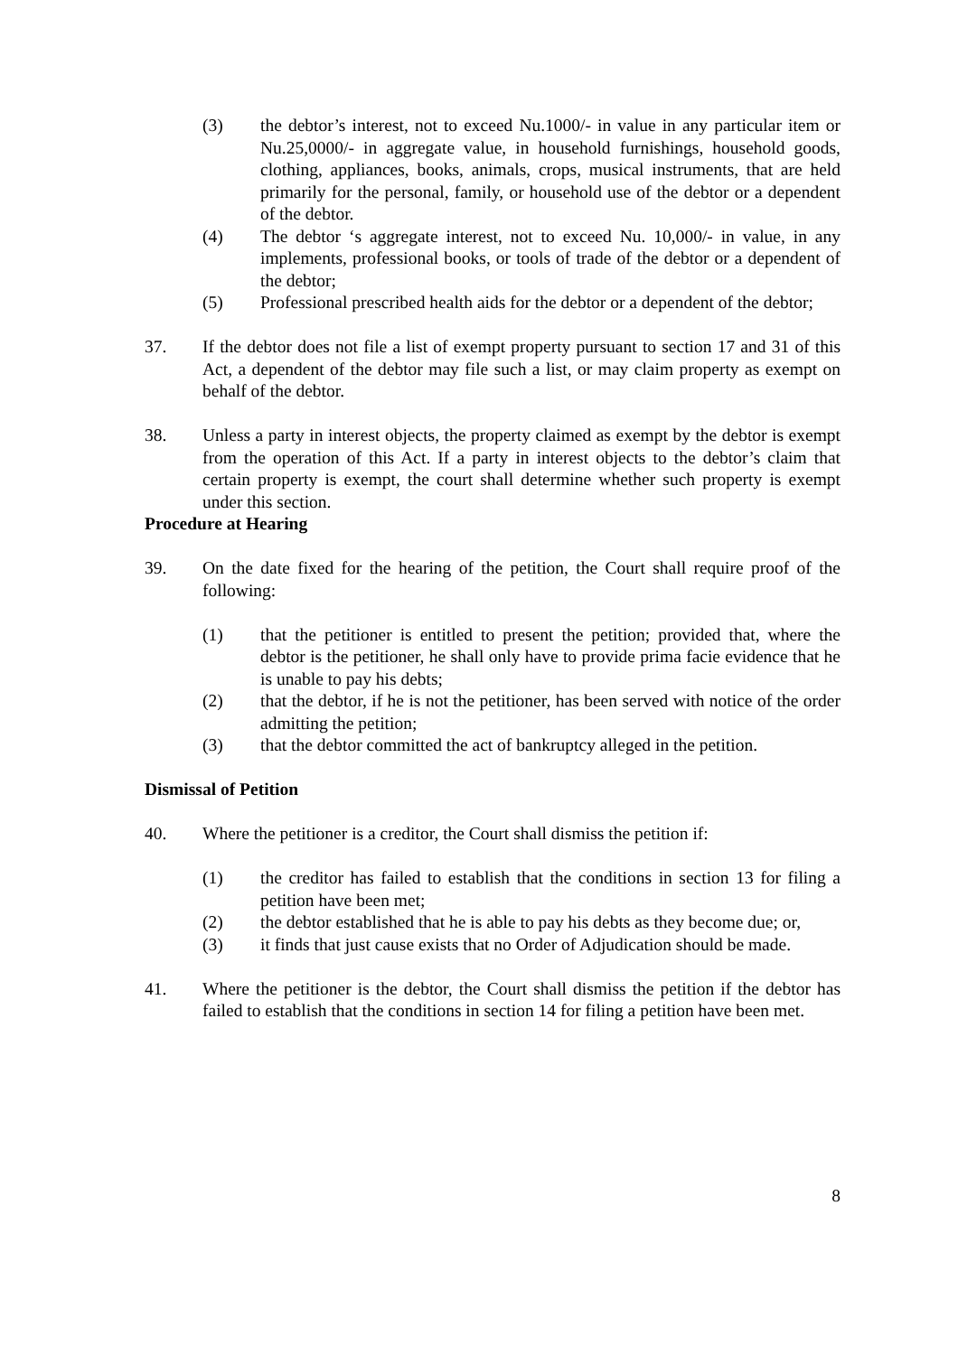(3) the debtor’s interest, not to exceed Nu.1000/- in value in any particular item or Nu.25,0000/- in aggregate value, in household furnishings, household goods, clothing, appliances, books, animals, crops, musical instruments, that are held primarily for the personal, family, or household use of the debtor or a dependent of the debtor.
(4) The debtor ‘s aggregate interest, not to exceed Nu. 10,000/- in value, in any implements, professional books, or tools of trade of the debtor or a dependent of the debtor;
(5) Professional prescribed health aids for the debtor or a dependent of the debtor;
37. If the debtor does not file a list of exempt property pursuant to section 17 and 31 of this Act, a dependent of the debtor may file such a list, or may claim property as exempt on behalf of the debtor.
38. Unless a party in interest objects, the property claimed as exempt by the debtor is exempt from the operation of this Act. If a party in interest objects to the debtor’s claim that certain property is exempt, the court shall determine whether such property is exempt under this section.
Procedure at Hearing
39. On the date fixed for the hearing of the petition, the Court shall require proof of the following:
(1) that the petitioner is entitled to present the petition; provided that, where the debtor is the petitioner, he shall only have to provide prima facie evidence that he is unable to pay his debts;
(2) that the debtor, if he is not the petitioner, has been served with notice of the order admitting the petition;
(3) that the debtor committed the act of bankruptcy alleged in the petition.
Dismissal of Petition
40. Where the petitioner is a creditor, the Court shall dismiss the petition if:
(1) the creditor has failed to establish that the conditions in section 13 for filing a petition have been met;
(2) the debtor established that he is able to pay his debts as they become due; or,
(3) it finds that just cause exists that no Order of Adjudication should be made.
41. Where the petitioner is the debtor, the Court shall dismiss the petition if the debtor has failed to establish that the conditions in section 14 for filing a petition have been met.
8